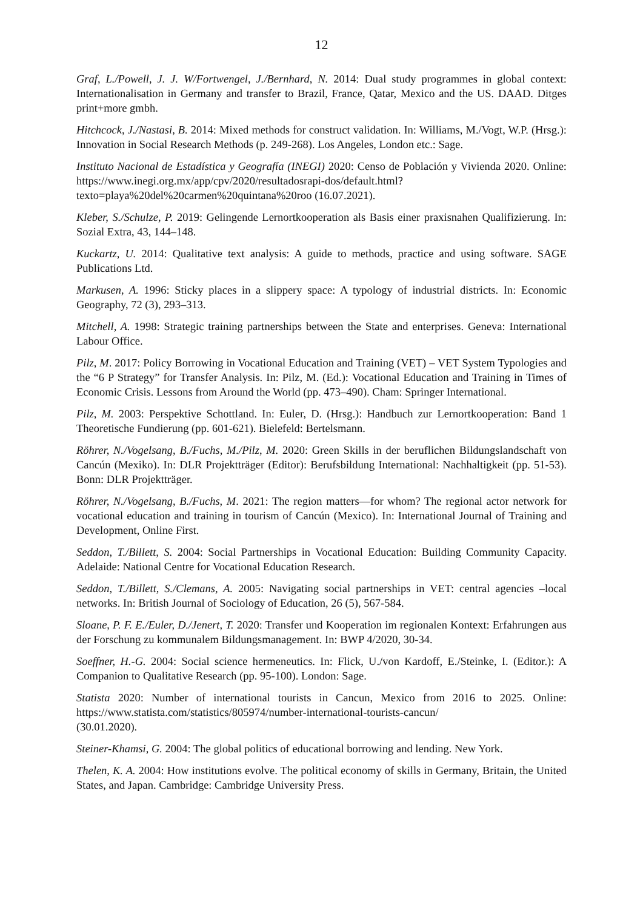12
Graf, L./Powell, J. J. W/Fortwengel, J./Bernhard, N. 2014: Dual study programmes in global context: Internationalisation in Germany and transfer to Brazil, France, Qatar, Mexico and the US. DAAD. Ditges print+more gmbh.
Hitchcock, J./Nastasi, B. 2014: Mixed methods for construct validation. In: Williams, M./Vogt, W.P. (Hrsg.): Innovation in Social Research Methods (p. 249-268). Los Angeles, London etc.: Sage.
Instituto Nacional de Estadística y Geografía (INEGI) 2020: Censo de Población y Vivienda 2020. Online: https://www.inegi.org.mx/app/cpv/2020/resultadosrapi-dos/default.html?texto=playa%20del%20carmen%20quintana%20roo (16.07.2021).
Kleber, S./Schulze, P. 2019: Gelingende Lernortkooperation als Basis einer praxisnahen Qualifizierung. In: Sozial Extra, 43, 144–148.
Kuckartz, U. 2014: Qualitative text analysis: A guide to methods, practice and using software. SAGE Publications Ltd.
Markusen, A. 1996: Sticky places in a slippery space: A typology of industrial districts. In: Economic Geography, 72 (3), 293–313.
Mitchell, A. 1998: Strategic training partnerships between the State and enterprises. Geneva: International Labour Office.
Pilz, M. 2017: Policy Borrowing in Vocational Education and Training (VET) – VET System Typologies and the “6 P Strategy” for Transfer Analysis. In: Pilz, M. (Ed.): Vocational Education and Training in Times of Economic Crisis. Lessons from Around the World (pp. 473–490). Cham: Springer International.
Pilz, M. 2003: Perspektive Schottland. In: Euler, D. (Hrsg.): Handbuch zur Lernortkooperation: Band 1 Theoretische Fundierung (pp. 601-621). Bielefeld: Bertelsmann.
Röhrer, N./Vogelsang, B./Fuchs, M./Pilz, M. 2020: Green Skills in der beruflichen Bildungslandschaft von Cancún (Mexiko). In: DLR Projektträger (Editor): Berufsbildung International: Nachhaltigkeit (pp. 51-53). Bonn: DLR Projektträger.
Röhrer, N./Vogelsang, B./Fuchs, M. 2021: The region matters—for whom? The regional actor network for vocational education and training in tourism of Cancún (Mexico). In: International Journal of Training and Development, Online First.
Seddon, T./Billett, S. 2004: Social Partnerships in Vocational Education: Building Community Capacity. Adelaide: National Centre for Vocational Education Research.
Seddon, T./Billett, S./Clemans, A. 2005: Navigating social partnerships in VET: central agencies –local networks. In: British Journal of Sociology of Education, 26 (5), 567-584.
Sloane, P. F. E./Euler, D./Jenert, T. 2020: Transfer und Kooperation im regionalen Kontext: Erfahrungen aus der Forschung zu kommunalem Bildungsmanagement. In: BWP 4/2020, 30-34.
Soeffner, H.-G. 2004: Social science hermeneutics. In: Flick, U./von Kardoff, E./Steinke, I. (Editor.): A Companion to Qualitative Research (pp. 95-100). London: Sage.
Statista 2020: Number of international tourists in Cancun, Mexico from 2016 to 2025. Online: https://www.statista.com/statistics/805974/number-international-tourists-cancun/
(30.01.2020).
Steiner-Khamsi, G. 2004: The global politics of educational borrowing and lending. New York.
Thelen, K. A. 2004: How institutions evolve. The political economy of skills in Germany, Britain, the United States, and Japan. Cambridge: Cambridge University Press.